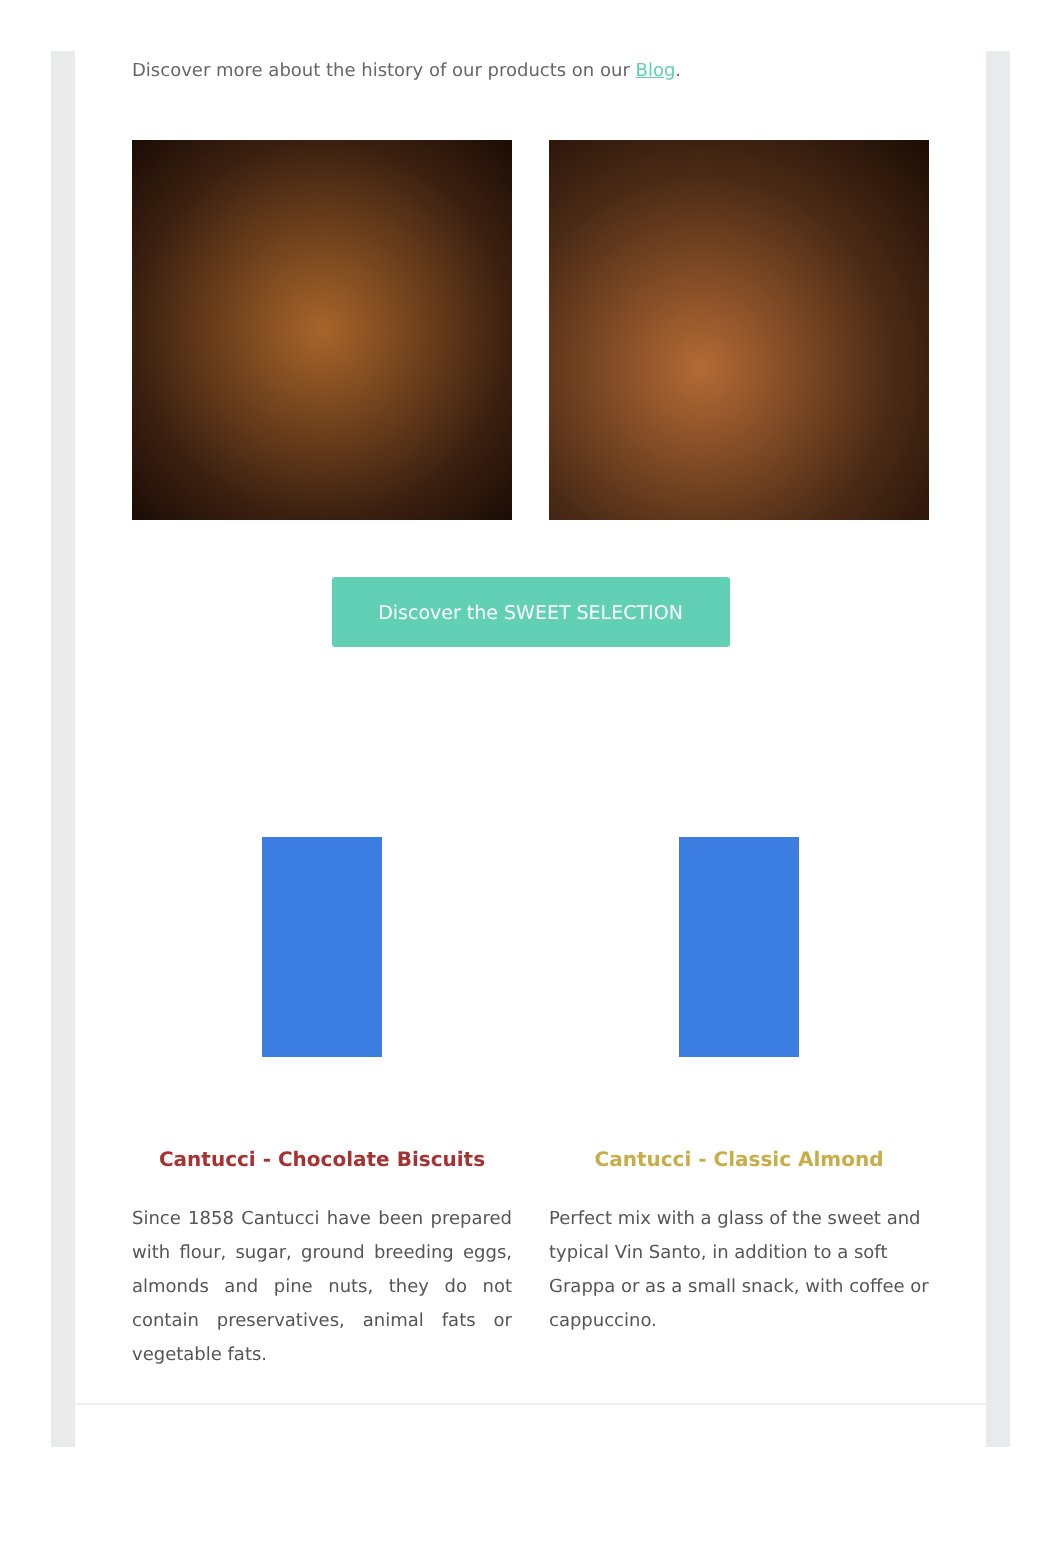Discover more about the history of our products on our Blog.
Discover the SWEET SELECTION
Cantucci - Chocolate Biscuits
Since 1858 Cantucci have been prepared with flour, sugar, ground breeding eggs, almonds and pine nuts, they do not contain preservatives, animal fats or vegetable fats.
Cantucci - Classic Almond
Perfect mix with a glass of the sweet and typical Vin Santo, in addition to a soft Grappa or as a small snack, with coffee or cappuccino.